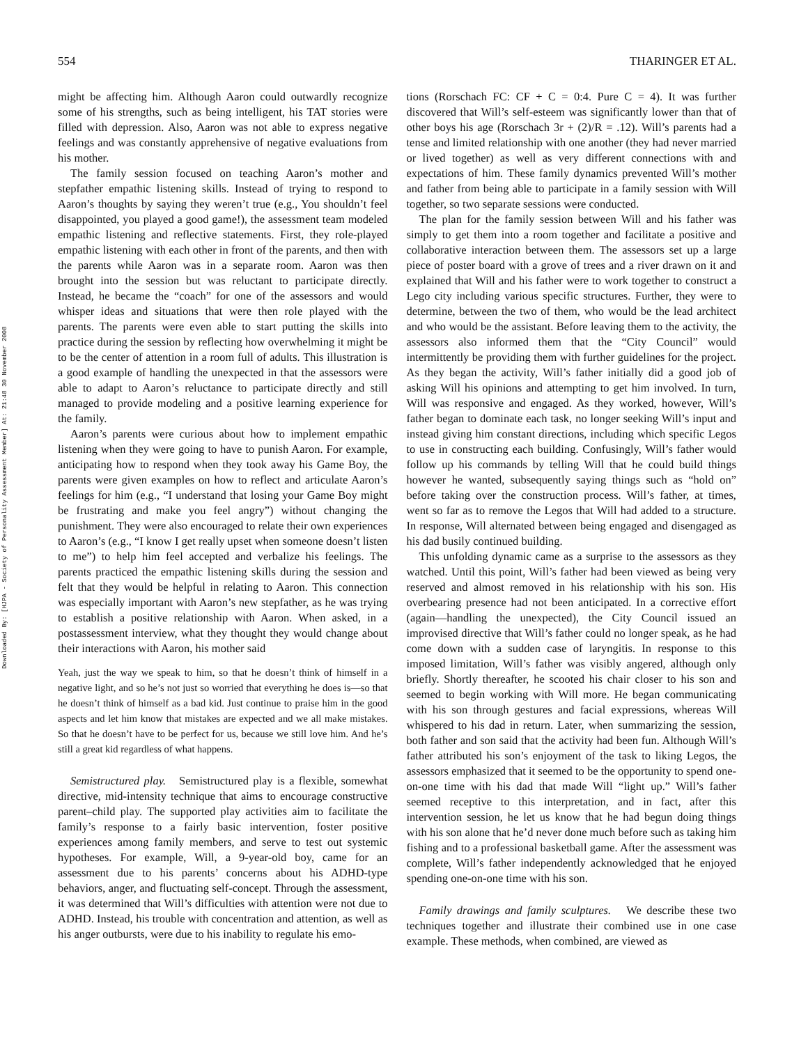Downloaded By: [HJPA - Society of Personality Assessment Member] At: 21:48 30 November 2008
554 THARINGER ET AL.
might be affecting him. Although Aaron could outwardly recognize some of his strengths, such as being intelligent, his TAT stories were filled with depression. Also, Aaron was not able to express negative feelings and was constantly apprehensive of negative evaluations from his mother.
The family session focused on teaching Aaron’s mother and stepfather empathic listening skills. Instead of trying to respond to Aaron’s thoughts by saying they weren’t true (e.g., You shouldn’t feel disappointed, you played a good game!), the assessment team modeled empathic listening and reflective statements. First, they role-played empathic listening with each other in front of the parents, and then with the parents while Aaron was in a separate room. Aaron was then brought into the session but was reluctant to participate directly. Instead, he became the “coach” for one of the assessors and would whisper ideas and situations that were then role played with the parents. The parents were even able to start putting the skills into practice during the session by reflecting how overwhelming it might be to be the center of attention in a room full of adults. This illustration is a good example of handling the unexpected in that the assessors were able to adapt to Aaron’s reluctance to participate directly and still managed to provide modeling and a positive learning experience for the family.
Aaron’s parents were curious about how to implement empathic listening when they were going to have to punish Aaron. For example, anticipating how to respond when they took away his Game Boy, the parents were given examples on how to reflect and articulate Aaron’s feelings for him (e.g., “I understand that losing your Game Boy might be frustrating and make you feel angry”) without changing the punishment. They were also encouraged to relate their own experiences to Aaron’s (e.g., “I know I get really upset when someone doesn’t listen to me”) to help him feel accepted and verbalize his feelings. The parents practiced the empathic listening skills during the session and felt that they would be helpful in relating to Aaron. This connection was especially important with Aaron’s new stepfather, as he was trying to establish a positive relationship with Aaron. When asked, in a postassessment interview, what they thought they would change about their interactions with Aaron, his mother said
Yeah, just the way we speak to him, so that he doesn’t think of himself in a negative light, and so he’s not just so worried that everything he does is—so that he doesn’t think of himself as a bad kid. Just continue to praise him in the good aspects and let him know that mistakes are expected and we all make mistakes. So that he doesn’t have to be perfect for us, because we still love him. And he’s still a great kid regardless of what happens.
Semistructured play. Semistructured play is a flexible, somewhat directive, mid-intensity technique that aims to encourage constructive parent–child play. The supported play activities aim to facilitate the family’s response to a fairly basic intervention, foster positive experiences among family members, and serve to test out systemic hypotheses. For example, Will, a 9-year-old boy, came for an assessment due to his parents’ concerns about his ADHD-type behaviors, anger, and fluctuating self-concept. Through the assessment, it was determined that Will’s difficulties with attention were not due to ADHD. Instead, his trouble with concentration and attention, as well as his anger outbursts, were due to his inability to regulate his emo-
tions (Rorschach FC: CF + C = 0:4. Pure C = 4). It was further discovered that Will’s self-esteem was significantly lower than that of other boys his age (Rorschach 3r + (2)/R = .12). Will’s parents had a tense and limited relationship with one another (they had never married or lived together) as well as very different connections with and expectations of him. These family dynamics prevented Will’s mother and father from being able to participate in a family session with Will together, so two separate sessions were conducted.
The plan for the family session between Will and his father was simply to get them into a room together and facilitate a positive and collaborative interaction between them. The assessors set up a large piece of poster board with a grove of trees and a river drawn on it and explained that Will and his father were to work together to construct a Lego city including various specific structures. Further, they were to determine, between the two of them, who would be the lead architect and who would be the assistant. Before leaving them to the activity, the assessors also informed them that the “City Council” would intermittently be providing them with further guidelines for the project. As they began the activity, Will’s father initially did a good job of asking Will his opinions and attempting to get him involved. In turn, Will was responsive and engaged. As they worked, however, Will’s father began to dominate each task, no longer seeking Will’s input and instead giving him constant directions, including which specific Legos to use in constructing each building. Confusingly, Will’s father would follow up his commands by telling Will that he could build things however he wanted, subsequently saying things such as “hold on” before taking over the construction process. Will’s father, at times, went so far as to remove the Legos that Will had added to a structure. In response, Will alternated between being engaged and disengaged as his dad busily continued building.
This unfolding dynamic came as a surprise to the assessors as they watched. Until this point, Will’s father had been viewed as being very reserved and almost removed in his relationship with his son. His overbearing presence had not been anticipated. In a corrective effort (again—handling the unexpected), the City Council issued an improvised directive that Will’s father could no longer speak, as he had come down with a sudden case of laryngitis. In response to this imposed limitation, Will’s father was visibly angered, although only briefly. Shortly thereafter, he scooted his chair closer to his son and seemed to begin working with Will more. He began communicating with his son through gestures and facial expressions, whereas Will whispered to his dad in return. Later, when summarizing the session, both father and son said that the activity had been fun. Although Will’s father attributed his son’s enjoyment of the task to liking Legos, the assessors emphasized that it seemed to be the opportunity to spend one-on-one time with his dad that made Will “light up.” Will’s father seemed receptive to this interpretation, and in fact, after this intervention session, he let us know that he had begun doing things with his son alone that he’d never done much before such as taking him fishing and to a professional basketball game. After the assessment was complete, Will’s father independently acknowledged that he enjoyed spending one-on-one time with his son.
Family drawings and family sculptures. We describe these two techniques together and illustrate their combined use in one case example. These methods, when combined, are viewed as